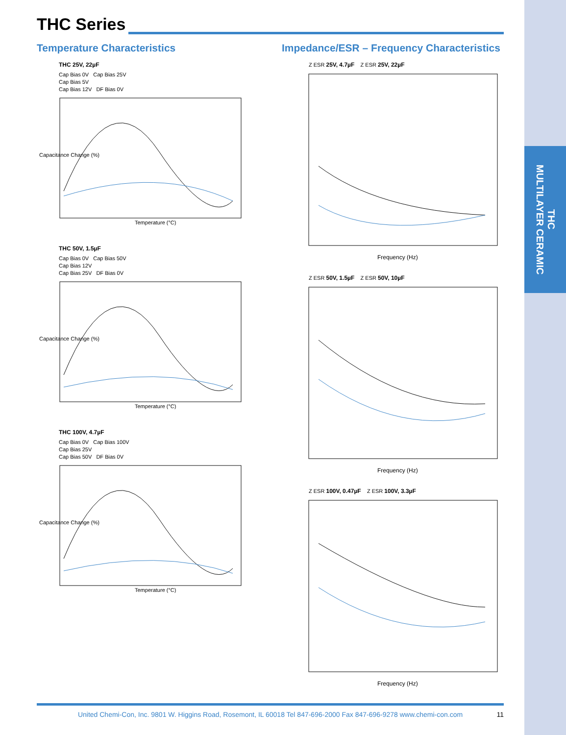THC
MULTILAYER CERAMIC
THC Series
Temperature Characteristics
Impedance/ESR – Frequency Characteristics
THC 25V, 22µF
Cap Bias 0V Cap Bias 25V
Cap Bias 5V
Cap Bias 12V DF Bias 0V
Capacitance Change (%)
Temperature (°C)
THC 50V, 1.5µF
Cap Bias 0V Cap Bias 50V
Cap Bias 12V
Cap Bias 25V DF Bias 0V
Capacitance Change (%)
Temperature (°C)
THC 100V, 4.7µF
Cap Bias 0V Cap Bias 100V
Cap Bias 25V
Cap Bias 50V DF Bias 0V
Capacitance Change (%)
Temperature (°C)
Z ESR 25V, 4.7µF Z ESR 25V, 22µF
Frequency (Hz)
Z ESR 50V, 1.5µF Z ESR 50V, 10µF
Frequency (Hz)
Z ESR 100V, 0.47µF Z ESR 100V, 3.3µF
Frequency (Hz)
United Chemi-Con, Inc. 9801 W. Higgins Road, Rosemont, IL 60018 Tel 847-696-2000 Fax 847-696-9278 www.chemi-con.com 11